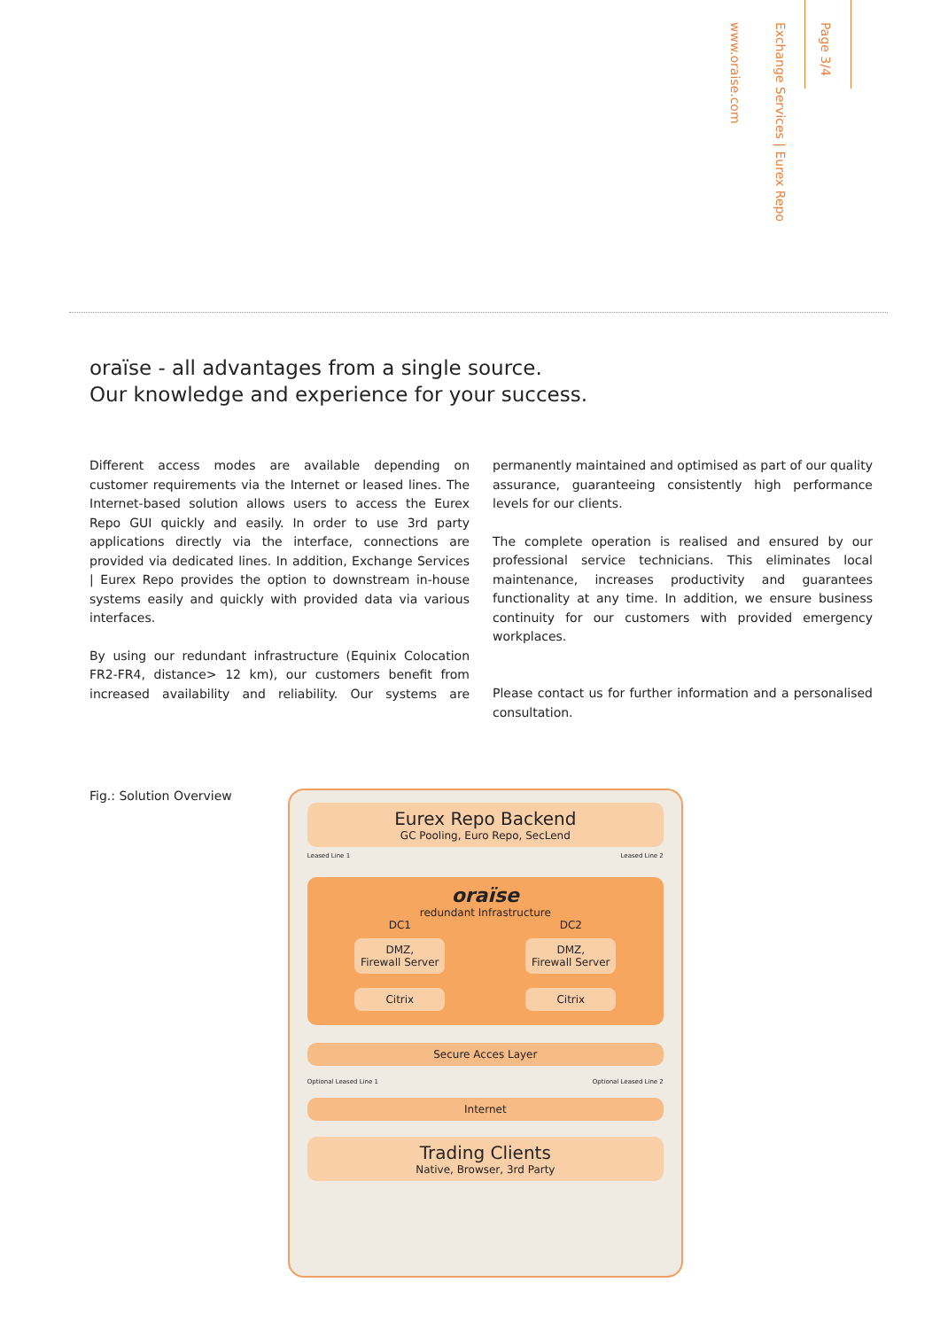www.oraise.com
Exchange Services | Eurex Repo
Page 3/4
oraïse - all advantages from a single source.
Our knowledge and experience for your success.
Different access modes are available depending on customer requirements via the Internet or leased lines. The Internet-based solution allows users to access the Eurex Repo GUI quickly and easily. In order to use 3rd party applications directly via the interface, connections are provided via dedicated lines. In addition, Exchange Services | Eurex Repo provides the option to downstream in-house systems easily and quickly with provided data via various interfaces.
By using our redundant infrastructure (Equinix Colocation FR2-FR4, distance> 12 km), our customers benefit from increased availability and reliability. Our systems are permanently maintained and optimised as part of our quality assurance, guaranteeing consistently high performance levels for our clients.
The complete operation is realised and ensured by our professional service technicians. This eliminates local maintenance, increases productivity and guarantees functionality at any time. In addition, we ensure business continuity for our customers with provided emergency workplaces.
Please contact us for further information and a personalised consultation.
Fig.: Solution Overview
Eurex Repo Backend
GC Pooling, Euro Repo, SecLend
Leased Line 1 Leased Line 2
oraïse
redundant Infrastructure
DC1 DC2
DMZ,
Firewall Server
DMZ,
Firewall Server
Citrix Citrix
Secure Acces Layer
Optional Leased Line 1 Optional Leased Line 2
Internet
Trading Clients
Native, Browser, 3rd Party